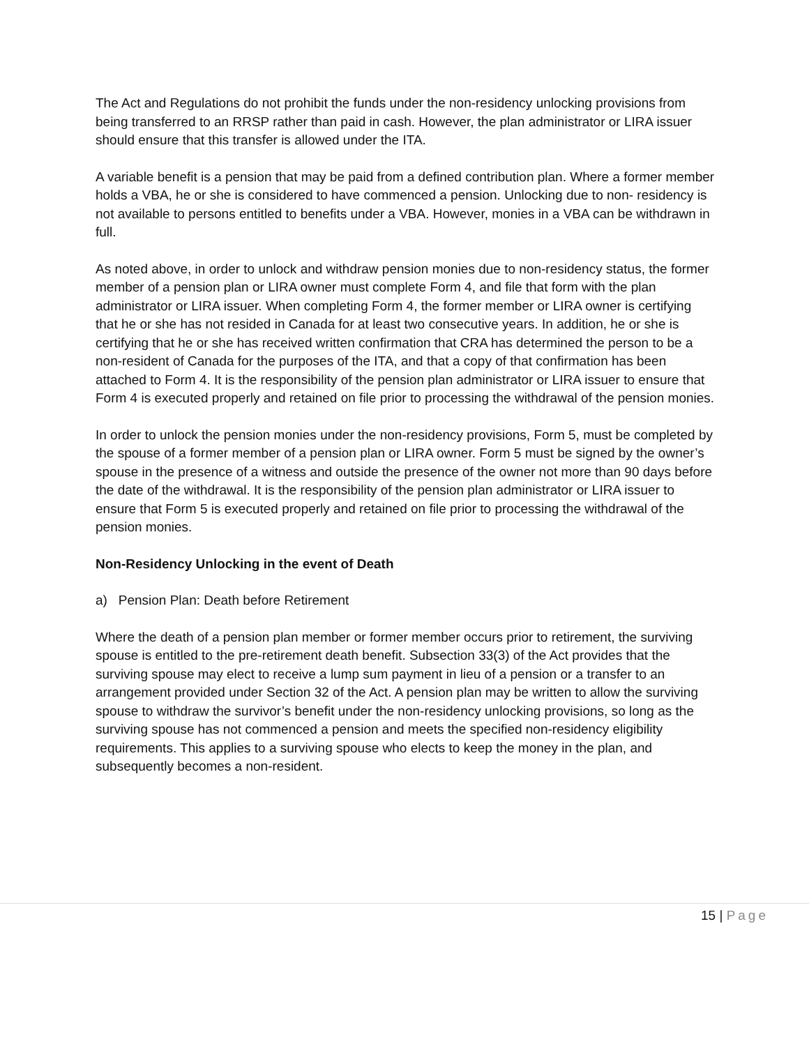The Act and Regulations do not prohibit the funds under the non-residency unlocking provisions from being transferred to an RRSP rather than paid in cash. However, the plan administrator or LIRA issuer should ensure that this transfer is allowed under the ITA.
A variable benefit is a pension that may be paid from a defined contribution plan. Where a former member holds a VBA, he or she is considered to have commenced a pension. Unlocking due to non- residency is not available to persons entitled to benefits under a VBA. However, monies in a VBA can be withdrawn in full.
As noted above, in order to unlock and withdraw pension monies due to non-residency status, the former member of a pension plan or LIRA owner must complete Form 4, and file that form with the plan administrator or LIRA issuer. When completing Form 4, the former member or LIRA owner is certifying that he or she has not resided in Canada for at least two consecutive years. In addition, he or she is certifying that he or she has received written confirmation that CRA has determined the person to be a non-resident of Canada for the purposes of the ITA, and that a copy of that confirmation has been attached to Form 4. It is the responsibility of the pension plan administrator or LIRA issuer to ensure that Form 4 is executed properly and retained on file prior to processing the withdrawal of the pension monies.
In order to unlock the pension monies under the non-residency provisions, Form 5, must be completed by the spouse of a former member of a pension plan or LIRA owner. Form 5 must be signed by the owner’s spouse in the presence of a witness and outside the presence of the owner not more than 90 days before the date of the withdrawal. It is the responsibility of the pension plan administrator or LIRA issuer to ensure that Form 5 is executed properly and retained on file prior to processing the withdrawal of the pension monies.
Non-Residency Unlocking in the event of Death
a) Pension Plan: Death before Retirement
Where the death of a pension plan member or former member occurs prior to retirement, the surviving spouse is entitled to the pre-retirement death benefit. Subsection 33(3) of the Act provides that the surviving spouse may elect to receive a lump sum payment in lieu of a pension or a transfer to an arrangement provided under Section 32 of the Act. A pension plan may be written to allow the surviving spouse to withdraw the survivor’s benefit under the non-residency unlocking provisions, so long as the surviving spouse has not commenced a pension and meets the specified non-residency eligibility requirements. This applies to a surviving spouse who elects to keep the money in the plan, and subsequently becomes a non-resident.
15 | Page